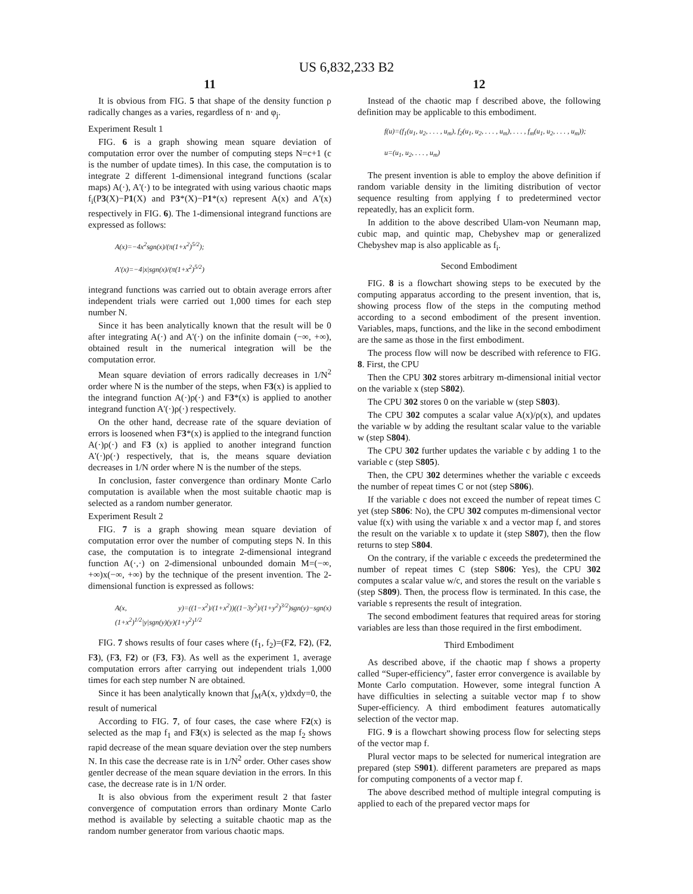US 6,832,233 B2
11
It is obvious from FIG. 5 that shape of the density function ρ radically changes as a varies, regardless of n· and φ<sub>j</sub>.
Experiment Result 1
FIG. 6 is a graph showing mean square deviation of computation error over the number of computing steps N=c+1 (c is the number of update times). In this case, the computation is to integrate 2 different 1-dimensional integrand functions (scalar maps) A(·), A'(·) to be integrated with using various chaotic maps f<sub>i</sub>(P3(X)−P1(X) and P3*(X)−P1*(x) represent A(x) and A'(x) respectively in FIG. 6). The 1-dimensional integrand functions are expressed as follows:
A(x)=−4x<sup>2</sup>sgn(x)/(π(1+x<sup>2</sup>)<sup>5/2</sup>);
A'(x)=−4|x|sgn(x)/(π(1+x<sup>2</sup>)<sup>5/2</sup>)
integrand functions was carried out to obtain average errors after independent trials were carried out 1,000 times for each step number N.
Since it has been analytically known that the result will be 0 after integrating A(·) and A'(·) on the infinite domain (−∞, +∞), obtained result in the numerical integration will be the computation error.
Mean square deviation of errors radically decreases in 1/N<sup>2</sup> order where N is the number of the steps, when F3(x) is applied to the integrand function A(·)ρ(·) and F3*(x) is applied to another integrand function A'(·)ρ(·) respectively.
On the other hand, decrease rate of the square deviation of errors is loosened when F3*(x) is applied to the integrand function A(·)ρ(·) and F3 (x) is applied to another integrand function A'(·)ρ(·) respectively, that is, the means square deviation decreases in 1/N order where N is the number of the steps.
In conclusion, faster convergence than ordinary Monte Carlo computation is available when the most suitable chaotic map is selected as a random number generator.
Experiment Result 2
FIG. 7 is a graph showing mean square deviation of computation error over the number of computing steps N. In this case, the computation is to integrate 2-dimensional integrand function A(·,·) on 2-dimensional unbounded domain M=(−∞, +∞)x(−∞, +∞) by the technique of the present invention. The 2-dimensional function is expressed as follows:
A(x, y)=((1−x<sup>2</sup>)/(1+x<sup>2</sup>))((1−3y<sup>2</sup>)/(1+y<sup>2</sup>)<sup>3/2</sup>)sgn(y)−sgn(x)(1+x<sup>2</sup>)<sup>1/2</sup>|y|sgn(y)(y)(1+y<sup>2</sup>)<sup>1/2</sup>
FIG. 7 shows results of four cases where (f<sub>1</sub>, f<sub>2</sub>)=(F2, F2), (F2, F3), (F3, F2) or (F3, F3). As well as the experiment 1, average computation errors after carrying out independent trials 1,000 times for each step number N are obtained.
Since it has been analytically known that ∫<sub>M</sub>A(x, y)dxdy=0, the result of numerical
According to FIG. 7, of four cases, the case where F2(x) is selected as the map f<sub>1</sub> and F3(x) is selected as the map f<sub>2</sub> shows rapid decrease of the mean square deviation over the step numbers N. In this case the decrease rate is in 1/N<sup>2</sup> order. Other cases show gentler decrease of the mean square deviation in the errors. In this case, the decrease rate is in 1/N order.
It is also obvious from the experiment result 2 that faster convergence of computation errors than ordinary Monte Carlo method is available by selecting a suitable chaotic map as the random number generator from various chaotic maps.
12
Instead of the chaotic map f described above, the following definition may be applicable to this embodiment.
f(u)=(f<sub>1</sub>(u<sub>1</sub>, u<sub>2</sub>, . . . , u<sub>m</sub>), f<sub>2</sub>(u<sub>1</sub>, u<sub>2</sub>, . . . , u<sub>m</sub>), . . . , f<sub>m</sub>(u<sub>1</sub>, u<sub>2</sub>, . . . , u<sub>m</sub>));
u=(u<sub>1</sub>, u<sub>2</sub>, . . . , u<sub>m</sub>)
The present invention is able to employ the above definition if random variable density in the limiting distribution of vector sequence resulting from applying f to predetermined vector repeatedly, has an explicit form.
In addition to the above described Ulam-von Neumann map, cubic map, and quintic map, Chebyshev map or generalized Chebyshev map is also applicable as f<sub>i</sub>.
Second Embodiment
FIG. 8 is a flowchart showing steps to be executed by the computing apparatus according to the present invention, that is, showing process flow of the steps in the computing method according to a second embodiment of the present invention. Variables, maps, functions, and the like in the second embodiment are the same as those in the first embodiment.
The process flow will now be described with reference to FIG. 8. First, the CPU
Then the CPU 302 stores arbitrary m-dimensional initial vector on the variable x (step S802).
The CPU 302 stores 0 on the variable w (step S803).
The CPU 302 computes a scalar value A(x)/ρ(x), and updates the variable w by adding the resultant scalar value to the variable w (step S804).
The CPU 302 further updates the variable c by adding 1 to the variable c (step S805).
Then, the CPU 302 determines whether the variable c exceeds the number of repeat times C or not (step S806).
If the variable c does not exceed the number of repeat times C yet (step S806: No), the CPU 302 computes m-dimensional vector value f(x) with using the variable x and a vector map f, and stores the result on the variable x to update it (step S807), then the flow returns to step S804.
On the contrary, if the variable c exceeds the predetermined the number of repeat times C (step S806: Yes), the CPU 302 computes a scalar value w/c, and stores the result on the variable s (step S809). Then, the process flow is terminated. In this case, the variable s represents the result of integration.
The second embodiment features that required areas for storing variables are less than those required in the first embodiment.
Third Embodiment
As described above, if the chaotic map f shows a property called “Super-efficiency”, faster error convergence is available by Monte Carlo computation. However, some integral function A have difficulties in selecting a suitable vector map f to show Super-efficiency. A third embodiment features automatically selection of the vector map.
FIG. 9 is a flowchart showing process flow for selecting steps of the vector map f.
Plural vector maps to be selected for numerical integration are prepared (step S901). different parameters are prepared as maps for computing components of a vector map f.
The above described method of multiple integral computing is applied to each of the prepared vector maps for